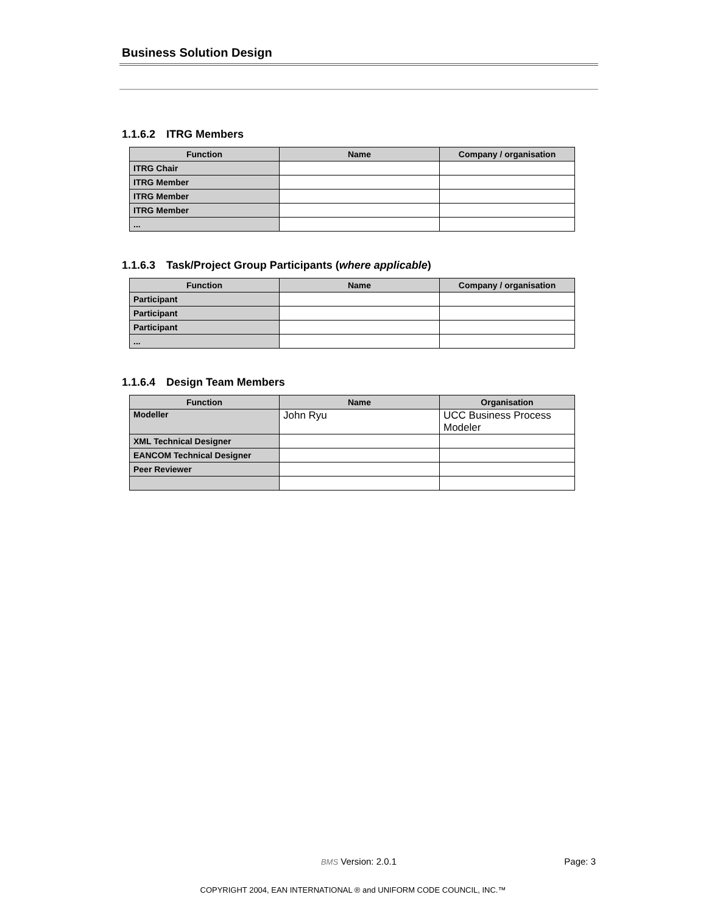Business Solution Design
1.1.6.2 ITRG Members
| Function | Name | Company / organisation |
| --- | --- | --- |
| ITRG Chair | | |
| ITRG Member | | |
| ITRG Member | | |
| ITRG Member | | |
| ... | | |
1.1.6.3 Task/Project Group Participants (where applicable)
| Function | Name | Company / organisation |
| --- | --- | --- |
| Participant | | |
| Participant | | |
| Participant | | |
| ... | | |
1.1.6.4 Design Team Members
| Function | Name | Organisation |
| --- | --- | --- |
| Modeller | John Ryu | UCC Business Process Modeler |
| XML Technical Designer | | |
| EANCOM Technical Designer | | |
| Peer Reviewer | | |
BMS Version: 2.0.1
Page: 3
COPYRIGHT 2004, EAN INTERNATIONAL ® and UNIFORM CODE COUNCIL, INC.™